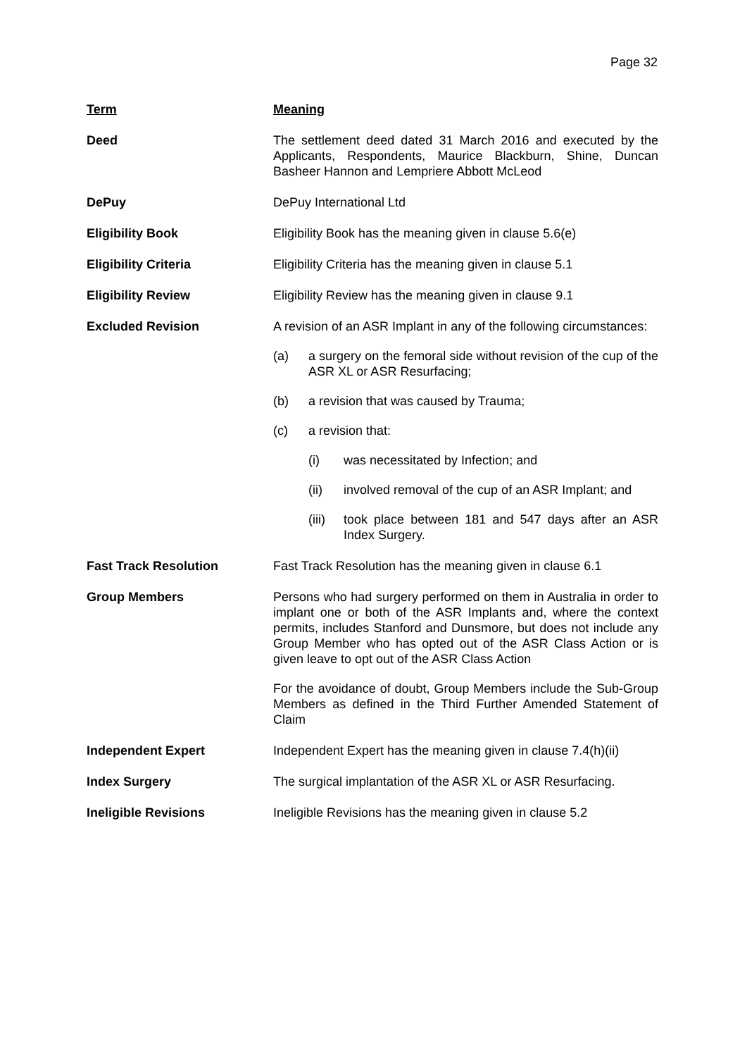Page 32
| Term | Meaning |
| --- | --- |
| Deed | The settlement deed dated 31 March 2016 and executed by the Applicants, Respondents, Maurice Blackburn, Shine, Duncan Basheer Hannon and Lempriere Abbott McLeod |
| DePuy | DePuy International Ltd |
| Eligibility Book | Eligibility Book has the meaning given in clause 5.6(e) |
| Eligibility Criteria | Eligibility Criteria has the meaning given in clause 5.1 |
| Eligibility Review | Eligibility Review has the meaning given in clause 9.1 |
| Excluded Revision | A revision of an ASR Implant in any of the following circumstances: (a) a surgery on the femoral side without revision of the cup of the ASR XL or ASR Resurfacing; (b) a revision that was caused by Trauma; (c) a revision that: (i) was necessitated by Infection; and (ii) involved removal of the cup of an ASR Implant; and (iii) took place between 181 and 547 days after an ASR Index Surgery. |
| Fast Track Resolution | Fast Track Resolution has the meaning given in clause 6.1 |
| Group Members | Persons who had surgery performed on them in Australia in order to implant one or both of the ASR Implants and, where the context permits, includes Stanford and Dunsmore, but does not include any Group Member who has opted out of the ASR Class Action or is given leave to opt out of the ASR Class Action For the avoidance of doubt, Group Members include the Sub-Group Members as defined in the Third Further Amended Statement of Claim |
| Independent Expert | Independent Expert has the meaning given in clause 7.4(h)(ii) |
| Index Surgery | The surgical implantation of the ASR XL or ASR Resurfacing. |
| Ineligible Revisions | Ineligible Revisions has the meaning given in clause 5.2 |